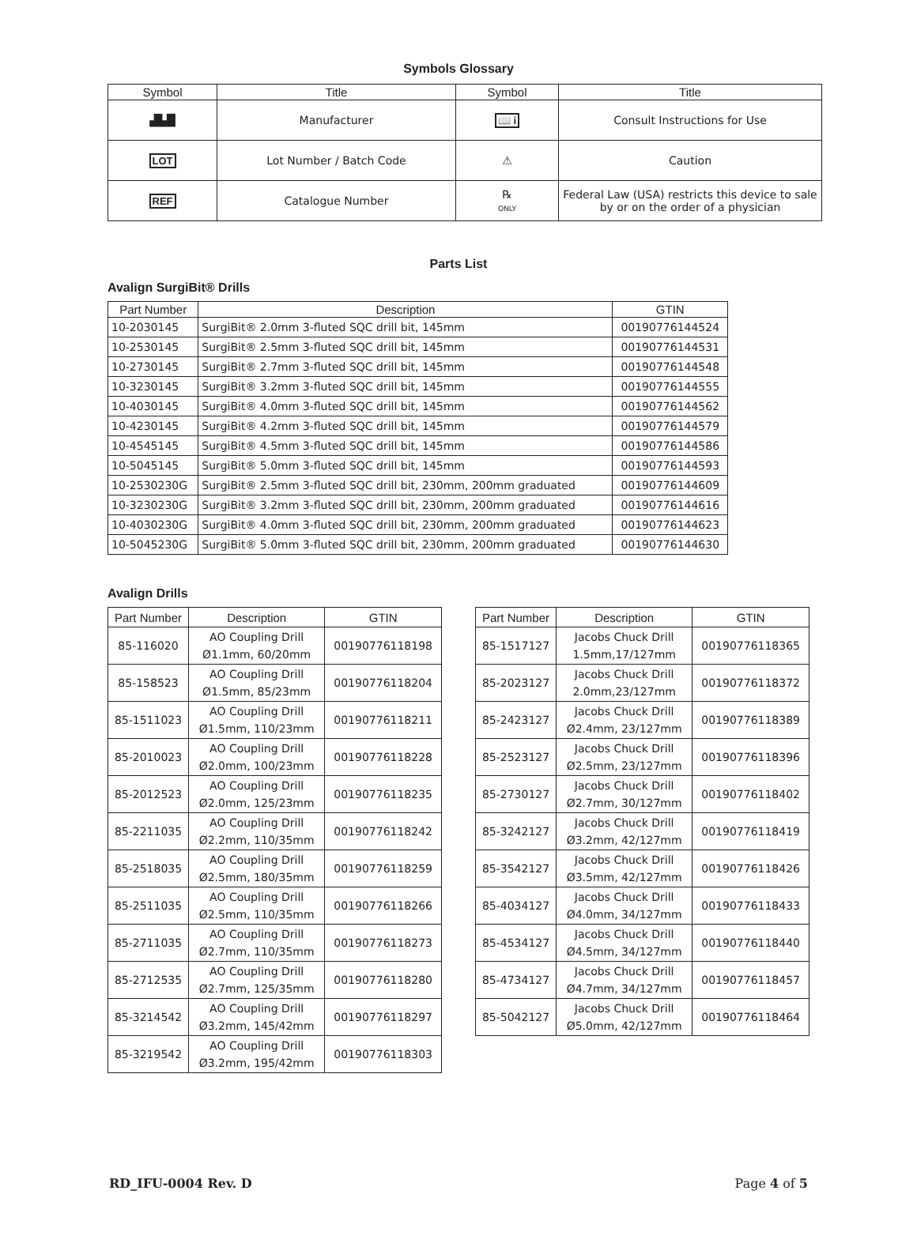Symbols Glossary
| Symbol | Title | Symbol | Title |
| --- | --- | --- | --- |
| ▟▙█ | Manufacturer | 📖 i | Consult Instructions for Use |
| LOT | Lot Number / Batch Code | ⚠ | Caution |
| REF | Catalogue Number | ℞ ONLY | Federal Law (USA) restricts this device to sale by or on the order of a physician |
Parts List
Avalign SurgiBit® Drills
| Part Number | Description | GTIN |
| --- | --- | --- |
| 10-2030145 | SurgiBit® 2.0mm 3-fluted SQC drill bit, 145mm | 00190776144524 |
| 10-2530145 | SurgiBit® 2.5mm 3-fluted SQC drill bit, 145mm | 00190776144531 |
| 10-2730145 | SurgiBit® 2.7mm 3-fluted SQC drill bit, 145mm | 00190776144548 |
| 10-3230145 | SurgiBit® 3.2mm 3-fluted SQC drill bit, 145mm | 00190776144555 |
| 10-4030145 | SurgiBit® 4.0mm 3-fluted SQC drill bit, 145mm | 00190776144562 |
| 10-4230145 | SurgiBit® 4.2mm 3-fluted SQC drill bit, 145mm | 00190776144579 |
| 10-4545145 | SurgiBit® 4.5mm 3-fluted SQC drill bit, 145mm | 00190776144586 |
| 10-5045145 | SurgiBit® 5.0mm 3-fluted SQC drill bit, 145mm | 00190776144593 |
| 10-2530230G | SurgiBit® 2.5mm 3-fluted SQC drill bit, 230mm, 200mm graduated | 00190776144609 |
| 10-3230230G | SurgiBit® 3.2mm 3-fluted SQC drill bit, 230mm, 200mm graduated | 00190776144616 |
| 10-4030230G | SurgiBit® 4.0mm 3-fluted SQC drill bit, 230mm, 200mm graduated | 00190776144623 |
| 10-5045230G | SurgiBit® 5.0mm 3-fluted SQC drill bit, 230mm, 200mm graduated | 00190776144630 |
Avalign Drills
| Part Number | Description | GTIN |
| --- | --- | --- |
| 85-116020 | AO Coupling Drill Ø1.1mm, 60/20mm | 00190776118198 |
| 85-158523 | AO Coupling Drill Ø1.5mm, 85/23mm | 00190776118204 |
| 85-1511023 | AO Coupling Drill Ø1.5mm, 110/23mm | 00190776118211 |
| 85-2010023 | AO Coupling Drill Ø2.0mm, 100/23mm | 00190776118228 |
| 85-2012523 | AO Coupling Drill Ø2.0mm, 125/23mm | 00190776118235 |
| 85-2211035 | AO Coupling Drill Ø2.2mm, 110/35mm | 00190776118242 |
| 85-2518035 | AO Coupling Drill Ø2.5mm, 180/35mm | 00190776118259 |
| 85-2511035 | AO Coupling Drill Ø2.5mm, 110/35mm | 00190776118266 |
| 85-2711035 | AO Coupling Drill Ø2.7mm, 110/35mm | 00190776118273 |
| 85-2712535 | AO Coupling Drill Ø2.7mm, 125/35mm | 00190776118280 |
| 85-3214542 | AO Coupling Drill Ø3.2mm, 145/42mm | 00190776118297 |
| 85-3219542 | AO Coupling Drill Ø3.2mm, 195/42mm | 00190776118303 |
| Part Number | Description | GTIN |
| --- | --- | --- |
| 85-1517127 | Jacobs Chuck Drill 1.5mm,17/127mm | 00190776118365 |
| 85-2023127 | Jacobs Chuck Drill 2.0mm,23/127mm | 00190776118372 |
| 85-2423127 | Jacobs Chuck Drill Ø2.4mm, 23/127mm | 00190776118389 |
| 85-2523127 | Jacobs Chuck Drill Ø2.5mm, 23/127mm | 00190776118396 |
| 85-2730127 | Jacobs Chuck Drill Ø2.7mm, 30/127mm | 00190776118402 |
| 85-3242127 | Jacobs Chuck Drill Ø3.2mm, 42/127mm | 00190776118419 |
| 85-3542127 | Jacobs Chuck Drill Ø3.5mm, 42/127mm | 00190776118426 |
| 85-4034127 | Jacobs Chuck Drill Ø4.0mm, 34/127mm | 00190776118433 |
| 85-4534127 | Jacobs Chuck Drill Ø4.5mm, 34/127mm | 00190776118440 |
| 85-4734127 | Jacobs Chuck Drill Ø4.7mm, 34/127mm | 00190776118457 |
| 85-5042127 | Jacobs Chuck Drill Ø5.0mm, 42/127mm | 00190776118464 |
RD_IFU-0004 Rev. D Page 4 of 5